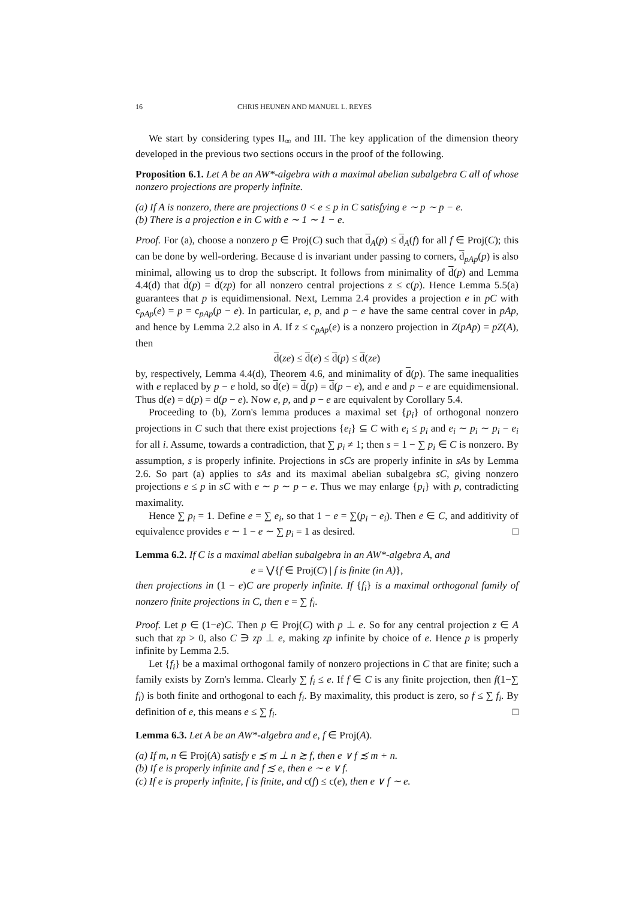16 CHRIS HEUNEN AND MANUEL L. REYES
We start by considering types II<sub>∞</sub> and III. The key application of the dimension theory developed in the previous two sections occurs in the proof of the following.
Proposition 6.1. Let A be an AW*-algebra with a maximal abelian subalgebra C all of whose nonzero projections are properly infinite.
(a) If A is nonzero, there are projections 0 < e ≤ p in C satisfying e ∼ p ∼ p − e.
(b) There is a projection e in C with e ∼ 1 ∼ 1 − e.
Proof. For (a), choose a nonzero p ∈ Proj(C) such that d<sub>A</sub>(p) ≤ d<sub>A</sub>(f) for all f ∈ Proj(C); this can be done by well-ordering. Because d is invariant under passing to corners, d<sub>pAp</sub>(p) is also minimal, allowing us to drop the subscript. It follows from minimality of d(p) and Lemma 4.4(d) that d(p) = d(zp) for all nonzero central projections z ≤ c(p). Hence Lemma 5.5(a) guarantees that p is equidimensional. Next, Lemma 2.4 provides a projection e in pC with c<sub>pAp</sub>(e) = p = c<sub>pAp</sub>(p − e). In particular, e, p, and p − e have the same central cover in pAp, and hence by Lemma 2.2 also in A. If z ≤ c<sub>pAp</sub>(e) is a nonzero projection in Z(pAp) = pZ(A), then
d(ze) ≤ d(e) ≤ d(p) ≤ d(ze)
by, respectively, Lemma 4.4(d), Theorem 4.6, and minimality of d(p). The same inequalities with e replaced by p − e hold, so d(e) = d(p) = d(p − e), and e and p − e are equidimensional. Thus d(e) = d(p) = d(p − e). Now e, p, and p − e are equivalent by Corollary 5.4.
Proceeding to (b), Zorn's lemma produces a maximal set {p<sub>i</sub>} of orthogonal nonzero projections in C such that there exist projections {e<sub>i</sub>} ⊆ C with e<sub>i</sub> ≤ p<sub>i</sub> and e<sub>i</sub> ∼ p<sub>i</sub> ∼ p<sub>i</sub> − e<sub>i</sub> for all i. Assume, towards a contradiction, that ∑ p<sub>i</sub> ≠ 1; then s = 1 − ∑ p<sub>i</sub> ∈ C is nonzero. By assumption, s is properly infinite. Projections in sCs are properly infinite in sAs by Lemma 2.6. So part (a) applies to sAs and its maximal abelian subalgebra sC, giving nonzero projections e ≤ p in sC with e ∼ p ∼ p − e. Thus we may enlarge {p<sub>i</sub>} with p, contradicting maximality.
Hence ∑ p<sub>i</sub> = 1. Define e = ∑ e<sub>i</sub>, so that 1 − e = ∑(p<sub>i</sub> − e<sub>i</sub>). Then e ∈ C, and additivity of equivalence provides e ∼ 1 − e ∼ ∑ p<sub>i</sub> = 1 as desired. □
Lemma 6.2. If C is a maximal abelian subalgebra in an AW*-algebra A, and
e = ⋁{f ∈ Proj(C) | f is finite (in A)},
then projections in (1 − e)C are properly infinite. If {f<sub>i</sub>} is a maximal orthogonal family of nonzero finite projections in C, then e = ∑ f<sub>i</sub>.
Proof. Let p ∈ (1−e)C. Then p ∈ Proj(C) with p ⊥ e. So for any central projection z ∈ A such that zp > 0, also C ∋ zp ⊥ e, making zp infinite by choice of e. Hence p is properly infinite by Lemma 2.5.
Let {f<sub>i</sub>} be a maximal orthogonal family of nonzero projections in C that are finite; such a family exists by Zorn's lemma. Clearly ∑ f<sub>i</sub> ≤ e. If f ∈ C is any finite projection, then f(1−∑ f<sub>i</sub>) is both finite and orthogonal to each f<sub>i</sub>. By maximality, this product is zero, so f ≤ ∑ f<sub>i</sub>. By definition of e, this means e ≤ ∑ f<sub>i</sub>. □
Lemma 6.3. Let A be an AW*-algebra and e, f ∈ Proj(A).
(a) If m, n ∈ Proj(A) satisfy e ≾ m ⊥ n ≿ f, then e ∨ f ≾ m + n.
(b) If e is properly infinite and f ≾ e, then e ∼ e ∨ f.
(c) If e is properly infinite, f is finite, and c(f) ≤ c(e), then e ∨ f ∼ e.